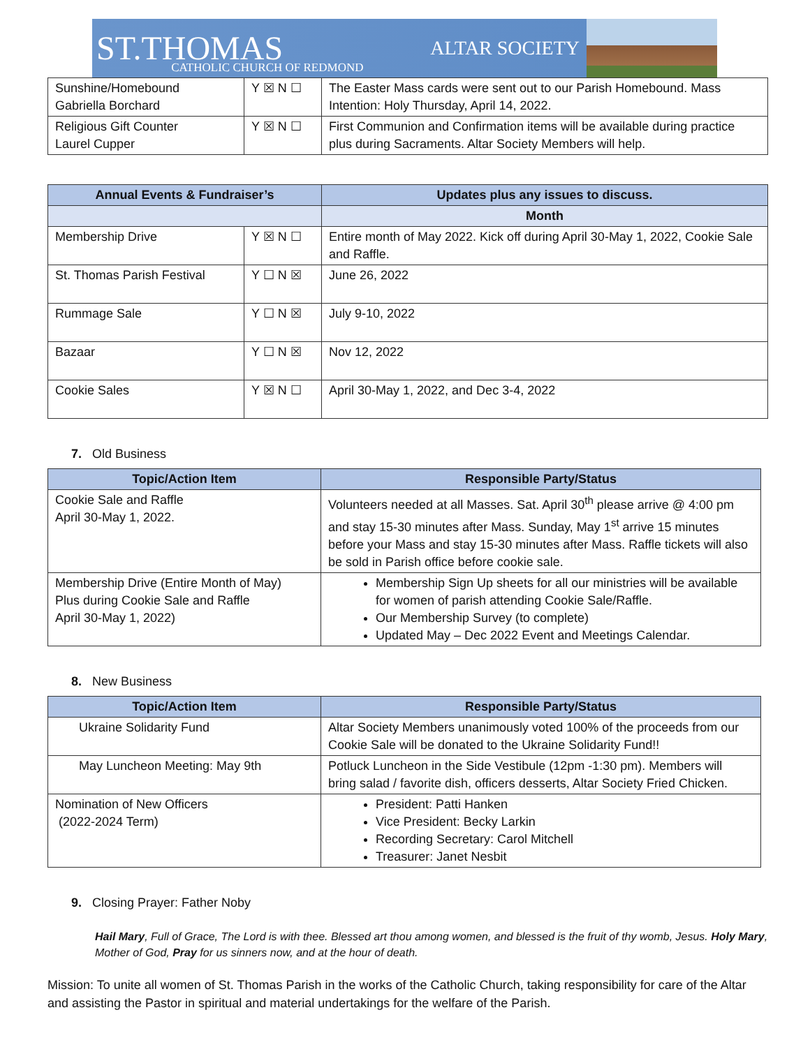ST.THOMAS CATHOLIC CHURCH OF REDMOND ALTAR SOCIETY
| Sunshine/Homebound Gabriella Borchard | Y ☒ N ☐ | The Easter Mass cards were sent out to our Parish Homebound. Mass Intention: Holy Thursday, April 14, 2022. |
| Religious Gift Counter Laurel Cupper | Y ☒ N ☐ | First Communion and Confirmation items will be available during practice plus during Sacraments. Altar Society Members will help. |
| Annual Events & Fundraiser’s | | Updates plus any issues to discuss. |
| --- | --- | --- |
| | | Month |
| Membership Drive | Y ☒ N ☐ | Entire month of May 2022. Kick off during April 30-May 1, 2022, Cookie Sale and Raffle. |
| St. Thomas Parish Festival | Y ☐ N ☒ | June 26, 2022 |
| Rummage Sale | Y ☐ N ☒ | July 9-10, 2022 |
| Bazaar | Y ☐ N ☒ | Nov 12, 2022 |
| Cookie Sales | Y ☒ N ☐ | April 30-May 1, 2022, and Dec 3-4, 2022 |
7. Old Business
| Topic/Action Item | Responsible Party/Status |
| --- | --- |
| Cookie Sale and Raffle April 30-May 1, 2022. | Volunteers needed at all Masses. Sat. April 30<sup>th</sup> please arrive @ 4:00 pm and stay 15-30 minutes after Mass. Sunday, May 1<sup>st</sup> arrive 15 minutes before your Mass and stay 15-30 minutes after Mass. Raffle tickets will also be sold in Parish office before cookie sale. |
| Membership Drive (Entire Month of May) Plus during Cookie Sale and Raffle April 30-May 1, 2022) | Membership Sign Up sheets for all our ministries will be available for women of parish attending Cookie Sale/Raffle. Our Membership Survey (to complete) Updated May – Dec 2022 Event and Meetings Calendar. |
8. New Business
| Topic/Action Item | Responsible Party/Status |
| --- | --- |
| Ukraine Solidarity Fund | Altar Society Members unanimously voted 100% of the proceeds from our Cookie Sale will be donated to the Ukraine Solidarity Fund!! |
| May Luncheon Meeting: May 9th | Potluck Luncheon in the Side Vestibule (12pm -1:30 pm). Members will bring salad / favorite dish, officers desserts, Altar Society Fried Chicken. |
| Nomination of New Officers (2022-2024 Term) | President: Patti Hanken Vice President: Becky Larkin Recording Secretary: Carol Mitchell Treasurer: Janet Nesbit |
9. Closing Prayer: Father Noby
Hail Mary, Full of Grace, The Lord is with thee. Blessed art thou among women, and blessed is the fruit of thy womb, Jesus. Holy Mary, Mother of God, Pray for us sinners now, and at the hour of death.
Mission: To unite all women of St. Thomas Parish in the works of the Catholic Church, taking responsibility for care of the Altar and assisting the Pastor in spiritual and material undertakings for the welfare of the Parish.